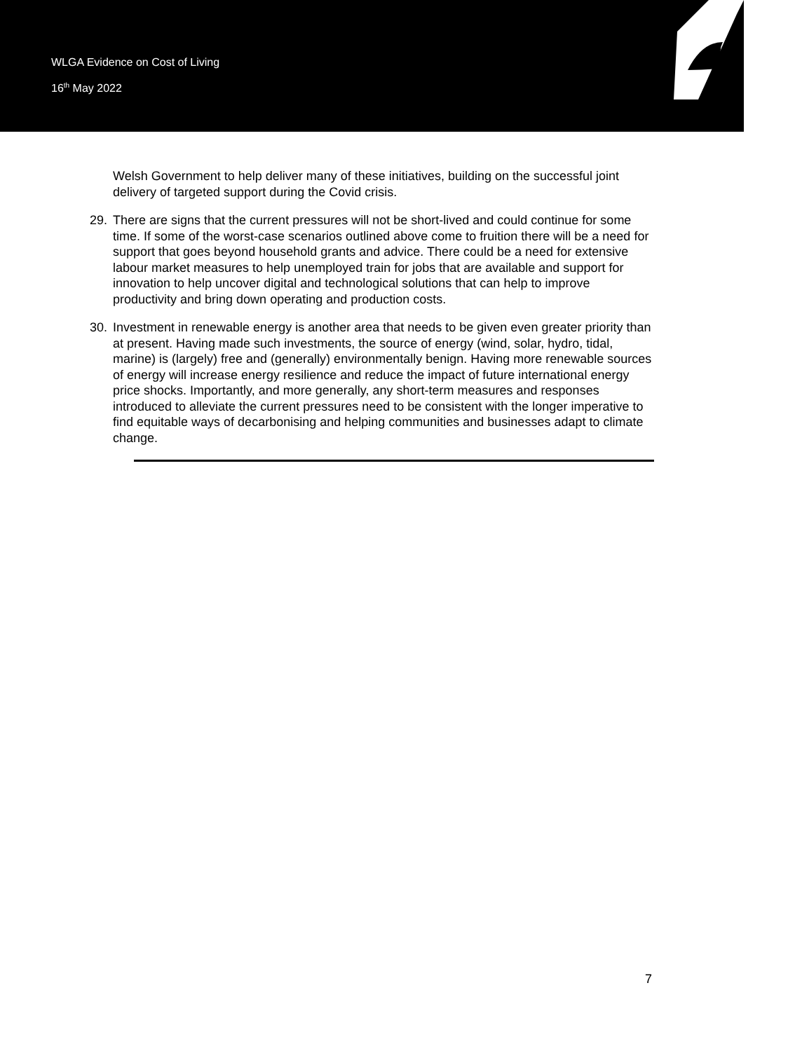WLGA Evidence on Cost of Living
16<sup>th</sup> May 2022
Welsh Government to help deliver many of these initiatives, building on the successful joint delivery of targeted support during the Covid crisis.
29. There are signs that the current pressures will not be short-lived and could continue for some time. If some of the worst-case scenarios outlined above come to fruition there will be a need for support that goes beyond household grants and advice. There could be a need for extensive labour market measures to help unemployed train for jobs that are available and support for innovation to help uncover digital and technological solutions that can help to improve productivity and bring down operating and production costs.
30. Investment in renewable energy is another area that needs to be given even greater priority than at present. Having made such investments, the source of energy (wind, solar, hydro, tidal, marine) is (largely) free and (generally) environmentally benign. Having more renewable sources of energy will increase energy resilience and reduce the impact of future international energy price shocks. Importantly, and more generally, any short-term measures and responses introduced to alleviate the current pressures need to be consistent with the longer imperative to find equitable ways of decarbonising and helping communities and businesses adapt to climate change.
7